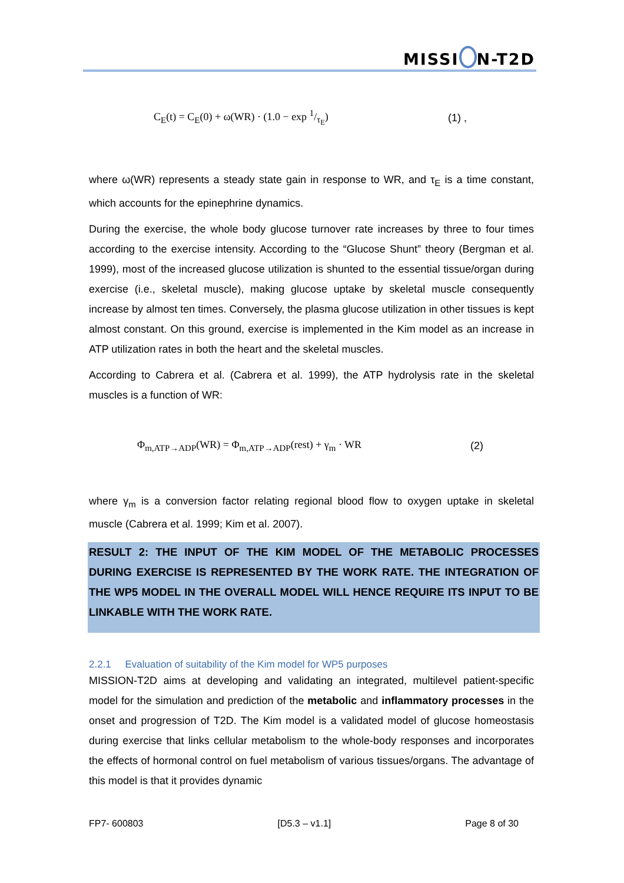MISSI N-T2D
C<sub>E</sub>(t) = C<sub>E</sub>(0) + ω(WR) · (1.0 − exp 1/τ<sub>E</sub>) (1) ,
where ω(WR) represents a steady state gain in response to WR, and τ<sub>E</sub> is a time constant, which accounts for the epinephrine dynamics.
During the exercise, the whole body glucose turnover rate increases by three to four times according to the exercise intensity. According to the “Glucose Shunt” theory (Bergman et al. 1999), most of the increased glucose utilization is shunted to the essential tissue/organ during exercise (i.e., skeletal muscle), making glucose uptake by skeletal muscle consequently increase by almost ten times. Conversely, the plasma glucose utilization in other tissues is kept almost constant. On this ground, exercise is implemented in the Kim model as an increase in ATP utilization rates in both the heart and the skeletal muscles.
According to Cabrera et al. (Cabrera et al. 1999), the ATP hydrolysis rate in the skeletal muscles is a function of WR:
Φ<sub>m,ATP→ADP</sub>(WR) = Φ<sub>m,ATP→ADP</sub>(rest) + γ<sub>m</sub> · WR (2)
where γ<sub>m</sub> is a conversion factor relating regional blood flow to oxygen uptake in skeletal muscle (Cabrera et al. 1999; Kim et al. 2007).
RESULT 2: THE INPUT OF THE KIM MODEL OF THE METABOLIC PROCESSES DURING EXERCISE IS REPRESENTED BY THE WORK RATE. THE INTEGRATION OF THE WP5 MODEL IN THE OVERALL MODEL WILL HENCE REQUIRE ITS INPUT TO BE LINKABLE WITH THE WORK RATE.
2.2.1 Evaluation of suitability of the Kim model for WP5 purposes
MISSION-T2D aims at developing and validating an integrated, multilevel patient-specific model for the simulation and prediction of the metabolic and inflammatory processes in the onset and progression of T2D. The Kim model is a validated model of glucose homeostasis during exercise that links cellular metabolism to the whole-body responses and incorporates the effects of hormonal control on fuel metabolism of various tissues/organs. The advantage of this model is that it provides dynamic
FP7- 600803 [D5.3 – v1.1] Page 8 of 30